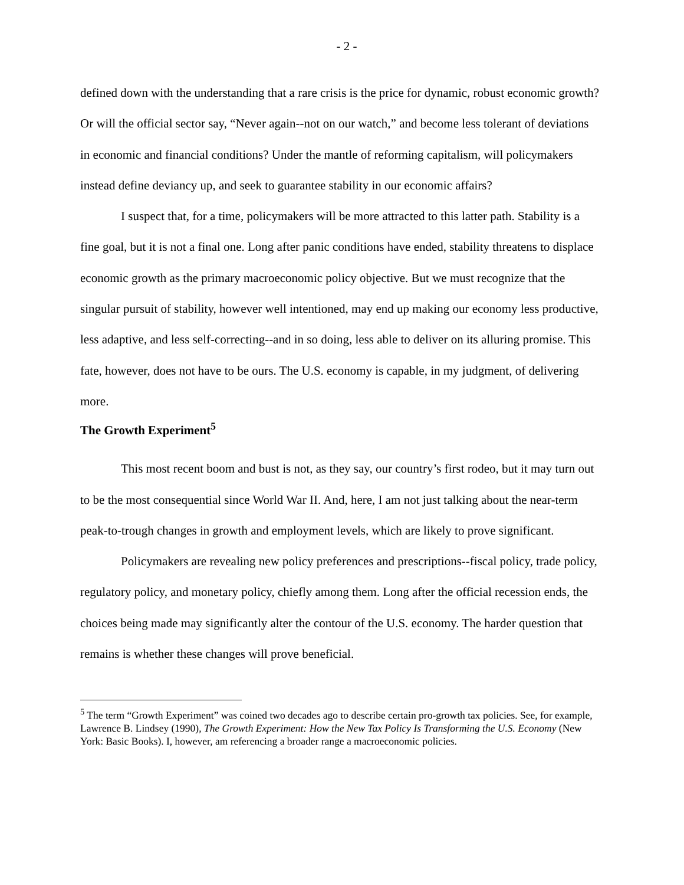- 2 -
defined down with the understanding that a rare crisis is the price for dynamic, robust economic growth? Or will the official sector say, “Never again--not on our watch,” and become less tolerant of deviations in economic and financial conditions? Under the mantle of reforming capitalism, will policymakers instead define deviancy up, and seek to guarantee stability in our economic affairs?
I suspect that, for a time, policymakers will be more attracted to this latter path. Stability is a fine goal, but it is not a final one. Long after panic conditions have ended, stability threatens to displace economic growth as the primary macroeconomic policy objective. But we must recognize that the singular pursuit of stability, however well intentioned, may end up making our economy less productive, less adaptive, and less self-correcting--and in so doing, less able to deliver on its alluring promise. This fate, however, does not have to be ours. The U.S. economy is capable, in my judgment, of delivering more.
The Growth Experiment<sup>5</sup>
This most recent boom and bust is not, as they say, our country’s first rodeo, but it may turn out to be the most consequential since World War II. And, here, I am not just talking about the near-term peak-to-trough changes in growth and employment levels, which are likely to prove significant.
Policymakers are revealing new policy preferences and prescriptions--fiscal policy, trade policy, regulatory policy, and monetary policy, chiefly among them. Long after the official recession ends, the choices being made may significantly alter the contour of the U.S. economy. The harder question that remains is whether these changes will prove beneficial.
<sup>5</sup> The term “Growth Experiment” was coined two decades ago to describe certain pro-growth tax policies. See, for example, Lawrence B. Lindsey (1990), The Growth Experiment: How the New Tax Policy Is Transforming the U.S. Economy (New York: Basic Books). I, however, am referencing a broader range a macroeconomic policies.